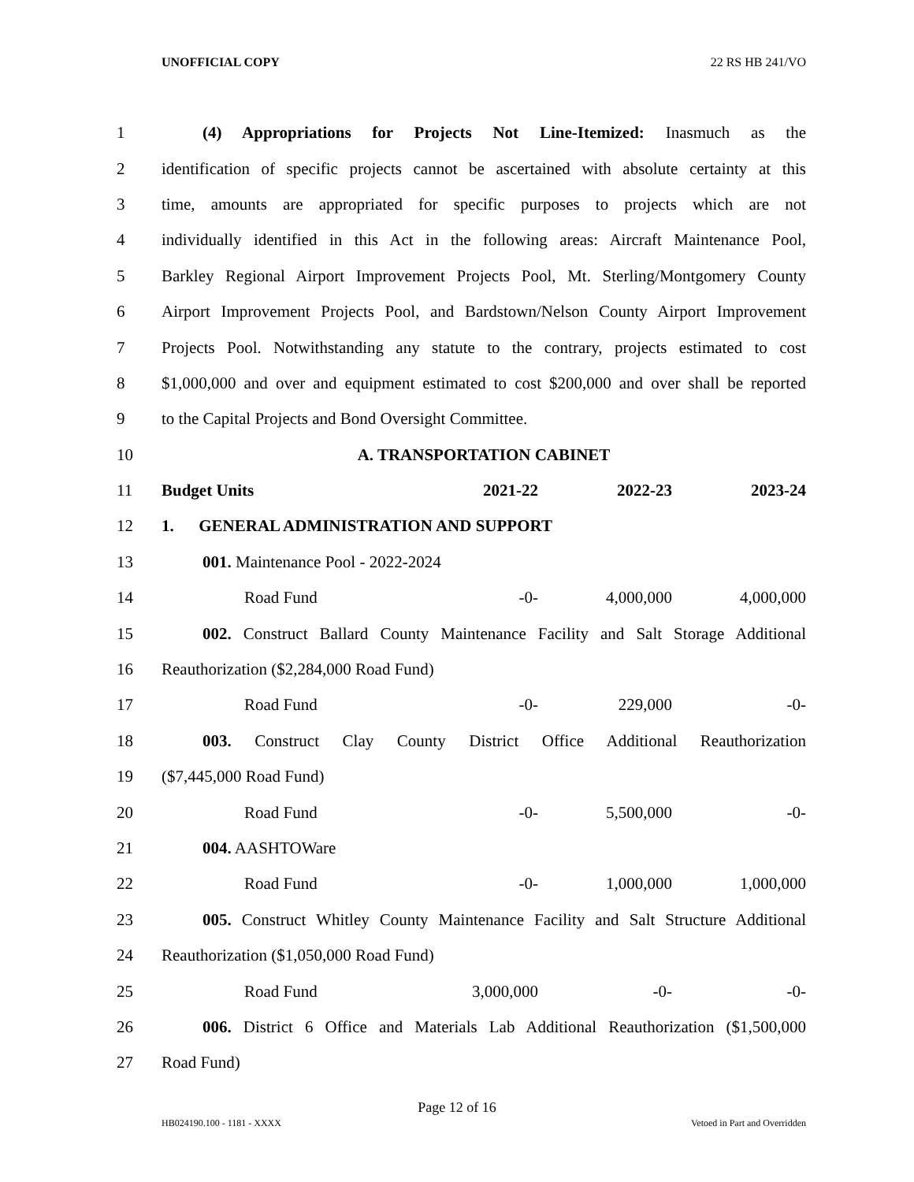UNOFFICIAL COPY 22 RS HB 241/VO
1 (4) Appropriations for Projects Not Line-Itemized: Inasmuch as the
2 identification of specific projects cannot be ascertained with absolute certainty at this
3 time, amounts are appropriated for specific purposes to projects which are not
4 individually identified in this Act in the following areas: Aircraft Maintenance Pool,
5 Barkley Regional Airport Improvement Projects Pool, Mt. Sterling/Montgomery County
6 Airport Improvement Projects Pool, and Bardstown/Nelson County Airport Improvement
7 Projects Pool. Notwithstanding any statute to the contrary, projects estimated to cost
8 $1,000,000 and over and equipment estimated to cost $200,000 and over shall be reported
9 to the Capital Projects and Bond Oversight Committee.
10 A. TRANSPORTATION CABINET
11 Budget Units 2021-22 2022-23 2023-24
12 1. GENERAL ADMINISTRATION AND SUPPORT
13 001. Maintenance Pool - 2022-2024
14 Road Fund -0- 4,000,000 4,000,000
15 002. Construct Ballard County Maintenance Facility and Salt Storage Additional
16 Reauthorization ($2,284,000 Road Fund)
17 Road Fund -0- 229,000 -0-
18 003. Construct Clay County District Office Additional Reauthorization
19 ($7,445,000 Road Fund)
20 Road Fund -0- 5,500,000 -0-
21 004. AASHTOWare
22 Road Fund -0- 1,000,000 1,000,000
23 005. Construct Whitley County Maintenance Facility and Salt Structure Additional
24 Reauthorization ($1,050,000 Road Fund)
25 Road Fund 3,000,000 -0- -0-
26 006. District 6 Office and Materials Lab Additional Reauthorization ($1,500,000
27 Road Fund)
Page 12 of 16
HB024190.100 - 1181 - XXXX Vetoed in Part and Overridden